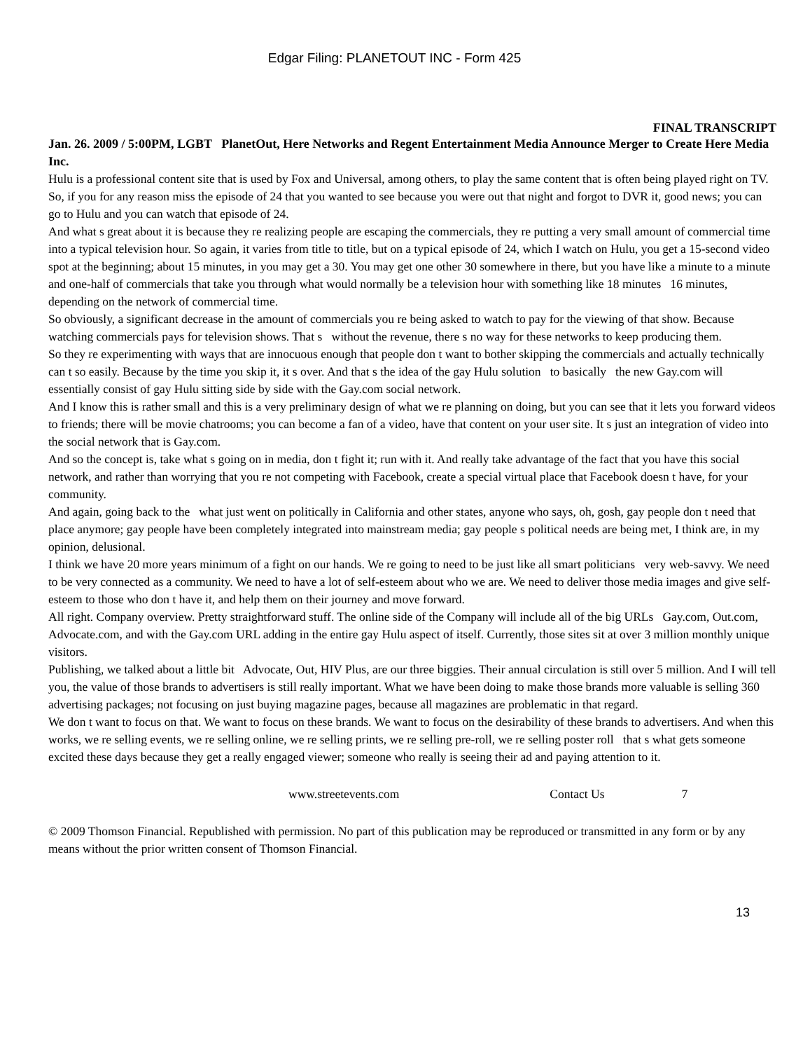Edgar Filing: PLANETOUT INC - Form 425
FINAL TRANSCRIPT
Jan. 26. 2009 / 5:00PM, LGBT PlanetOut, Here Networks and Regent Entertainment Media Announce Merger to Create Here Media Inc.
Hulu is a professional content site that is used by Fox and Universal, among others, to play the same content that is often being played right on TV. So, if you for any reason miss the episode of 24 that you wanted to see because you were out that night and forgot to DVR it, good news; you can go to Hulu and you can watch that episode of 24.
And what s great about it is because they re realizing people are escaping the commercials, they re putting a very small amount of commercial time into a typical television hour. So again, it varies from title to title, but on a typical episode of 24, which I watch on Hulu, you get a 15-second video spot at the beginning; about 15 minutes, in you may get a 30. You may get one other 30 somewhere in there, but you have like a minute to a minute and one-half of commercials that take you through what would normally be a television hour with something like 18 minutes 16 minutes, depending on the network of commercial time.
So obviously, a significant decrease in the amount of commercials you re being asked to watch to pay for the viewing of that show. Because watching commercials pays for television shows. That s without the revenue, there s no way for these networks to keep producing them.
So they re experimenting with ways that are innocuous enough that people don t want to bother skipping the commercials and actually technically can t so easily. Because by the time you skip it, it s over. And that s the idea of the gay Hulu solution to basically the new Gay.com will essentially consist of gay Hulu sitting side by side with the Gay.com social network.
And I know this is rather small and this is a very preliminary design of what we re planning on doing, but you can see that it lets you forward videos to friends; there will be movie chatrooms; you can become a fan of a video, have that content on your user site. It s just an integration of video into the social network that is Gay.com.
And so the concept is, take what s going on in media, don t fight it; run with it. And really take advantage of the fact that you have this social network, and rather than worrying that you re not competing with Facebook, create a special virtual place that Facebook doesn t have, for your community.
And again, going back to the what just went on politically in California and other states, anyone who says, oh, gosh, gay people don t need that place anymore; gay people have been completely integrated into mainstream media; gay people s political needs are being met, I think are, in my opinion, delusional.
I think we have 20 more years minimum of a fight on our hands. We re going to need to be just like all smart politicians very web-savvy. We need to be very connected as a community. We need to have a lot of self-esteem about who we are. We need to deliver those media images and give self-esteem to those who don t have it, and help them on their journey and move forward.
All right. Company overview. Pretty straightforward stuff. The online side of the Company will include all of the big URLs Gay.com, Out.com, Advocate.com, and with the Gay.com URL adding in the entire gay Hulu aspect of itself. Currently, those sites sit at over 3 million monthly unique visitors.
Publishing, we talked about a little bit Advocate, Out, HIV Plus, are our three biggies. Their annual circulation is still over 5 million. And I will tell you, the value of those brands to advertisers is still really important. What we have been doing to make those brands more valuable is selling 360 advertising packages; not focusing on just buying magazine pages, because all magazines are problematic in that regard.
We don t want to focus on that. We want to focus on these brands. We want to focus on the desirability of these brands to advertisers. And when this works, we re selling events, we re selling online, we re selling prints, we re selling pre-roll, we re selling poster roll that s what gets someone excited these days because they get a really engaged viewer; someone who really is seeing their ad and paying attention to it.
www.streetevents.com Contact Us 7
© 2009 Thomson Financial. Republished with permission. No part of this publication may be reproduced or transmitted in any form or by any means without the prior written consent of Thomson Financial.
13